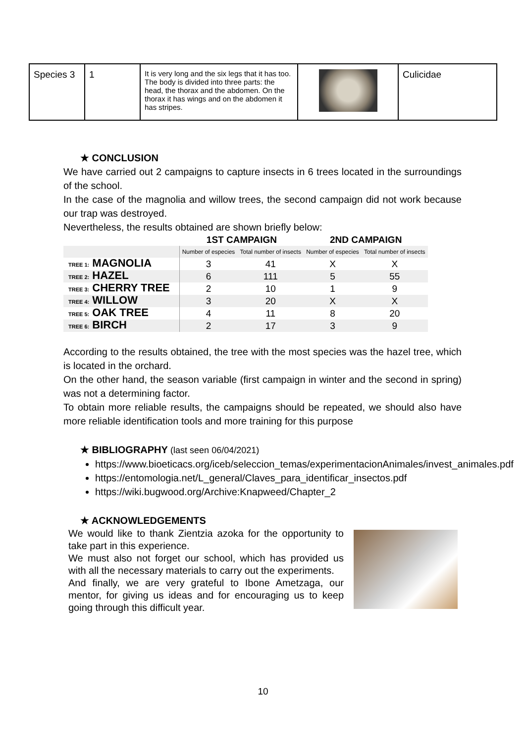| Species 3 | 1 | It is very long and the six legs that it has too. The body is divided into three parts: the head, the thorax and the abdomen. On the thorax it has wings and on the abdomen it has stripes. | | Culicidae |
★ CONCLUSION
We have carried out 2 campaigns to capture insects in 6 trees located in the surroundings of the school.
In the case of the magnolia and willow trees, the second campaign did not work because our trap was destroyed.
Nevertheless, the results obtained are shown briefly below:
| | 1ST CAMPAIGN | | 2ND CAMPAIGN | |
| --- | --- | --- | --- | --- |
| | Number of especies | Total number of insects | Number of especies | Total number of insects |
| TREE 1: MAGNOLIA | 3 | 41 | X | X |
| TREE 2: HAZEL | 6 | 111 | 5 | 55 |
| TREE 3: CHERRY TREE | 2 | 10 | 1 | 9 |
| TREE 4: WILLOW | 3 | 20 | X | X |
| TREE 5: OAK TREE | 4 | 11 | 8 | 20 |
| TREE 6: BIRCH | 2 | 17 | 3 | 9 |
According to the results obtained, the tree with the most species was the hazel tree, which is located in the orchard.
On the other hand, the season variable (first campaign in winter and the second in spring) was not a determining factor.
To obtain more reliable results, the campaigns should be repeated, we should also have more reliable identification tools and more training for this purpose
★ BIBLIOGRAPHY (last seen 06/04/2021)
https://www.bioeticacs.org/iceb/seleccion_temas/experimentacionAnimales/invest_animales.pdf
https://entomologia.net/L_general/Claves_para_identificar_insectos.pdf
https://wiki.bugwood.org/Archive:Knapweed/Chapter_2
★ ACKNOWLEDGEMENTS
We would like to thank Zientzia azoka for the opportunity to take part in this experience.
We must also not forget our school, which has provided us with all the necessary materials to carry out the experiments.
And finally, we are very grateful to Ibone Ametzaga, our mentor, for giving us ideas and for encouraging us to keep going through this difficult year.
10